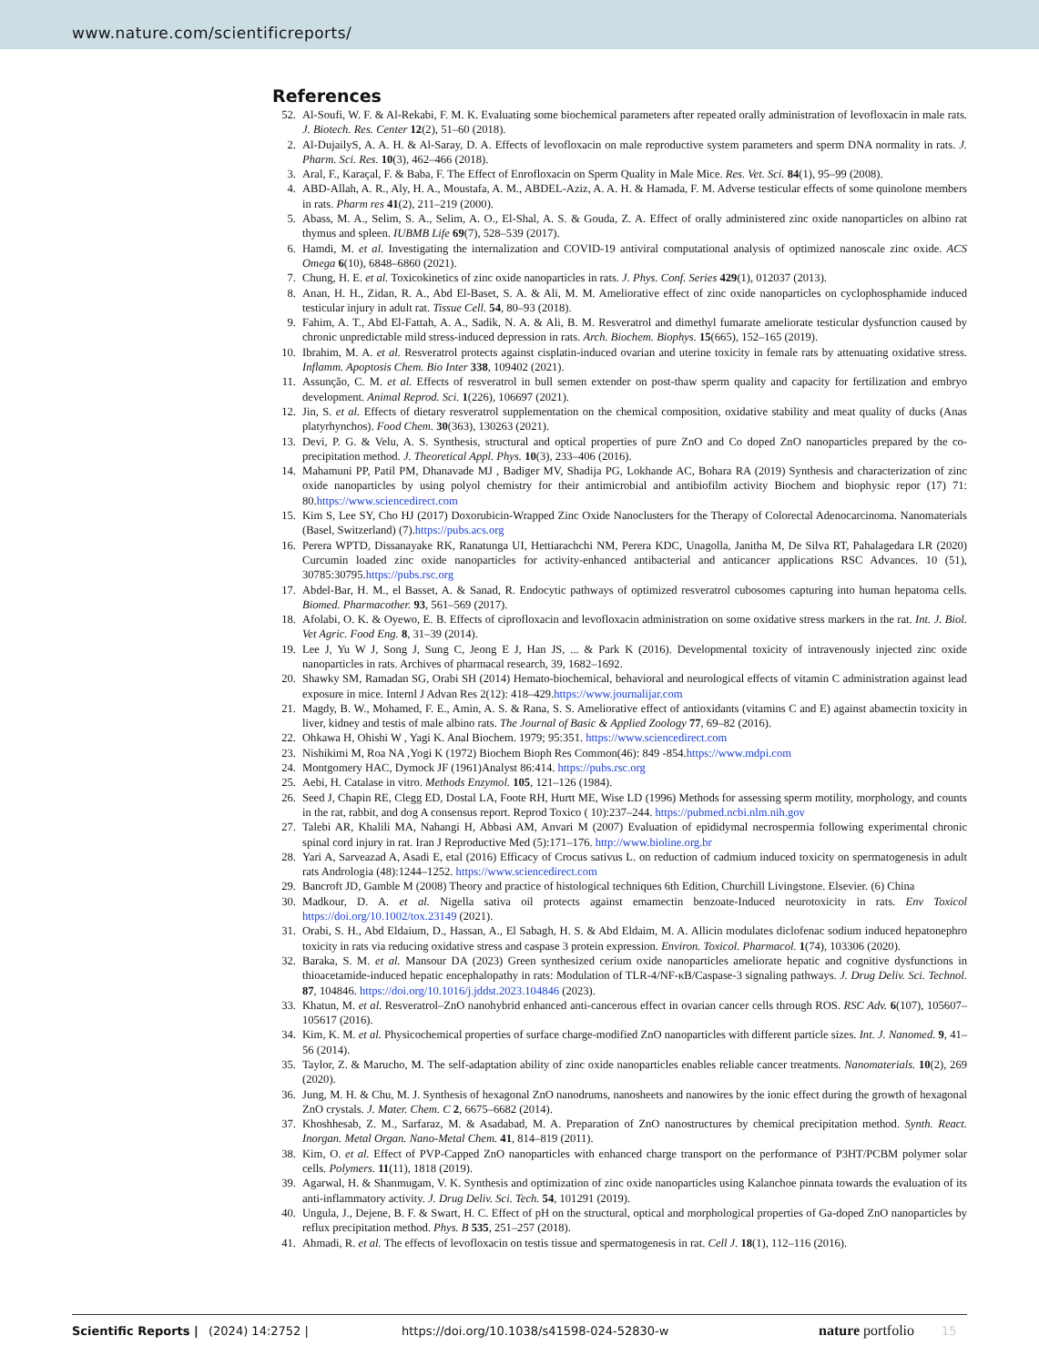www.nature.com/scientificreports/
References
52. Al-Soufi, W. F. & Al-Rekabi, F. M. K. Evaluating some biochemical parameters after repeated orally administration of levofloxacin in male rats. J. Biotech. Res. Center 12(2), 51–60 (2018).
2. Al-DujailyS, A. A. H. & Al-Saray, D. A. Effects of levofloxacin on male reproductive system parameters and sperm DNA normality in rats. J. Pharm. Sci. Res. 10(3), 462–466 (2018).
3. Aral, F., Karaçal, F. & Baba, F. The Effect of Enrofloxacin on Sperm Quality in Male Mice. Res. Vet. Sci. 84(1), 95–99 (2008).
4. ABD-Allah, A. R., Aly, H. A., Moustafa, A. M., ABDEL-Aziz, A. A. H. & Hamada, F. M. Adverse testicular effects of some quinolone members in rats. Pharm res 41(2), 211–219 (2000).
5. Abass, M. A., Selim, S. A., Selim, A. O., El-Shal, A. S. & Gouda, Z. A. Effect of orally administered zinc oxide nanoparticles on albino rat thymus and spleen. IUBMB Life 69(7), 528–539 (2017).
6. Hamdi, M. et al. Investigating the internalization and COVID-19 antiviral computational analysis of optimized nanoscale zinc oxide. ACS Omega 6(10), 6848–6860 (2021).
7. Chung, H. E. et al. Toxicokinetics of zinc oxide nanoparticles in rats. J. Phys. Conf. Series 429(1), 012037 (2013).
8. Anan, H. H., Zidan, R. A., Abd El-Baset, S. A. & Ali, M. M. Ameliorative effect of zinc oxide nanoparticles on cyclophosphamide induced testicular injury in adult rat. Tissue Cell. 54, 80–93 (2018).
9. Fahim, A. T., Abd El-Fattah, A. A., Sadik, N. A. & Ali, B. M. Resveratrol and dimethyl fumarate ameliorate testicular dysfunction caused by chronic unpredictable mild stress-induced depression in rats. Arch. Biochem. Biophys. 15(665), 152–165 (2019).
10. Ibrahim, M. A. et al. Resveratrol protects against cisplatin-induced ovarian and uterine toxicity in female rats by attenuating oxidative stress. Inflamm. Apoptosis Chem. Bio Inter 338, 109402 (2021).
11. Assunção, C. M. et al. Effects of resveratrol in bull semen extender on post-thaw sperm quality and capacity for fertilization and embryo development. Animal Reprod. Sci. 1(226), 106697 (2021).
12. Jin, S. et al. Effects of dietary resveratrol supplementation on the chemical composition, oxidative stability and meat quality of ducks (Anas platyrhynchos). Food Chem. 30(363), 130263 (2021).
13. Devi, P. G. & Velu, A. S. Synthesis, structural and optical properties of pure ZnO and Co doped ZnO nanoparticles prepared by the co-precipitation method. J. Theoretical Appl. Phys. 10(3), 233–406 (2016).
14. Mahamuni PP, Patil PM, Dhanavade MJ , Badiger MV, Shadija PG, Lokhande AC, Bohara RA (2019) Synthesis and characterization of zinc oxide nanoparticles by using polyol chemistry for their antimicrobial and antibiofilm activity Biochem and biophysic repor (17) 71: 80.https://www.sciencedirect.com
15. Kim S, Lee SY, Cho HJ (2017) Doxorubicin-Wrapped Zinc Oxide Nanoclusters for the Therapy of Colorectal Adenocarcinoma. Nanomaterials (Basel, Switzerland) (7).https://pubs.acs.org
16. Perera WPTD, Dissanayake RK, Ranatunga UI, Hettiarachchi NM, Perera KDC, Unagolla, Janitha M, De Silva RT, Pahalagedara LR (2020) Curcumin loaded zinc oxide nanoparticles for activity-enhanced antibacterial and anticancer applications RSC Advances. 10 (51), 30785:30795.https://pubs.rsc.org
17. Abdel-Bar, H. M., el Basset, A. & Sanad, R. Endocytic pathways of optimized resveratrol cubosomes capturing into human hepatoma cells. Biomed. Pharmacother. 93, 561–569 (2017).
18. Afolabi, O. K. & Oyewo, E. B. Effects of ciprofloxacin and levofloxacin administration on some oxidative stress markers in the rat. Int. J. Biol. Vet Agric. Food Eng. 8, 31–39 (2014).
19. Lee J, Yu W J, Song J, Sung C, Jeong E J, Han JS, ... & Park K (2016). Developmental toxicity of intravenously injected zinc oxide nanoparticles in rats. Archives of pharmacal research, 39, 1682–1692.
20. Shawky SM, Ramadan SG, Orabi SH (2014) Hemato-biochemical, behavioral and neurological effects of vitamin C administration against lead exposure in mice. Internl J Advan Res 2(12): 418–429.https://www.journalijar.com
21. Magdy, B. W., Mohamed, F. E., Amin, A. S. & Rana, S. S. Ameliorative effect of antioxidants (vitamins C and E) against abamectin toxicity in liver, kidney and testis of male albino rats. The Journal of Basic & Applied Zoology 77, 69–82 (2016).
22. Ohkawa H, Ohishi W , Yagi K. Anal Biochem. 1979; 95:351. https://www.sciencedirect.com
23. Nishikimi M, Roa NA ,Yogi K (1972) Biochem Bioph Res Common(46): 849 -854.https://www.mdpi.com
24. Montgomery HAC, Dymock JF (1961)Analyst 86:414. https://pubs.rsc.org
25. Aebi, H. Catalase in vitro. Methods Enzymol. 105, 121–126 (1984).
26. Seed J, Chapin RE, Clegg ED, Dostal LA, Foote RH, Hurtt ME, Wise LD (1996) Methods for assessing sperm motility, morphology, and counts in the rat, rabbit, and dog A consensus report. Reprod Toxico ( 10):237–244. https://pubmed.ncbi.nlm.nih.gov
27. Talebi AR, Khalili MA, Nahangi H, Abbasi AM, Anvari M (2007) Evaluation of epididymal necrospermia following experimental chronic spinal cord injury in rat. Iran J Reproductive Med (5):171–176. http://www.bioline.org.br
28. Yari A, Sarveazad A, Asadi E, etal (2016) Efficacy of Crocus sativus L. on reduction of cadmium induced toxicity on spermatogenesis in adult rats Andrologia (48):1244–1252. https://www.sciencedirect.com
29. Bancroft JD, Gamble M (2008) Theory and practice of histological techniques 6th Edition, Churchill Livingstone. Elsevier. (6) China
30. Madkour, D. A. et al. Nigella sativa oil protects against emamectin benzoate-Induced neurotoxicity in rats. Env Toxicol https://doi.org/10.1002/tox.23149 (2021).
31. Orabi, S. H., Abd Eldaium, D., Hassan, A., El Sabagh, H. S. & Abd Eldaim, M. A. Allicin modulates diclofenac sodium induced hepatonephro toxicity in rats via reducing oxidative stress and caspase 3 protein expression. Environ. Toxicol. Pharmacol. 1(74), 103306 (2020).
32. Baraka, S. M. et al. Mansour DA (2023) Green synthesized cerium oxide nanoparticles ameliorate hepatic and cognitive dysfunctions in thioacetamide-induced hepatic encephalopathy in rats: Modulation of TLR-4/NF-κB/Caspase-3 signaling pathways. J. Drug Deliv. Sci. Technol. 87, 104846. https://doi.org/10.1016/j.jddst.2023.104846 (2023).
33. Khatun, M. et al. Resveratrol–ZnO nanohybrid enhanced anti-cancerous effect in ovarian cancer cells through ROS. RSC Adv. 6(107), 105607–105617 (2016).
34. Kim, K. M. et al. Physicochemical properties of surface charge-modified ZnO nanoparticles with different particle sizes. Int. J. Nanomed. 9, 41–56 (2014).
35. Taylor, Z. & Marucho, M. The self-adaptation ability of zinc oxide nanoparticles enables reliable cancer treatments. Nanomaterials. 10(2), 269 (2020).
36. Jung, M. H. & Chu, M. J. Synthesis of hexagonal ZnO nanodrums, nanosheets and nanowires by the ionic effect during the growth of hexagonal ZnO crystals. J. Mater. Chem. C 2, 6675–6682 (2014).
37. Khoshhesab, Z. M., Sarfaraz, M. & Asadabad, M. A. Preparation of ZnO nanostructures by chemical precipitation method. Synth. React. Inorgan. Metal Organ. Nano-Metal Chem. 41, 814–819 (2011).
38. Kim, O. et al. Effect of PVP-Capped ZnO nanoparticles with enhanced charge transport on the performance of P3HT/PCBM polymer solar cells. Polymers. 11(11), 1818 (2019).
39. Agarwal, H. & Shanmugam, V. K. Synthesis and optimization of zinc oxide nanoparticles using Kalanchoe pinnata towards the evaluation of its anti-inflammatory activity. J. Drug Deliv. Sci. Tech. 54, 101291 (2019).
40. Ungula, J., Dejene, B. F. & Swart, H. C. Effect of pH on the structural, optical and morphological properties of Ga-doped ZnO nanoparticles by reflux precipitation method. Phys. B 535, 251–257 (2018).
41. Ahmadi, R. et al. The effects of levofloxacin on testis tissue and spermatogenesis in rat. Cell J. 18(1), 112–116 (2016).
Scientific Reports | (2024) 14:2752 | https://doi.org/10.1038/s41598-024-52830-w nature portfolio 15